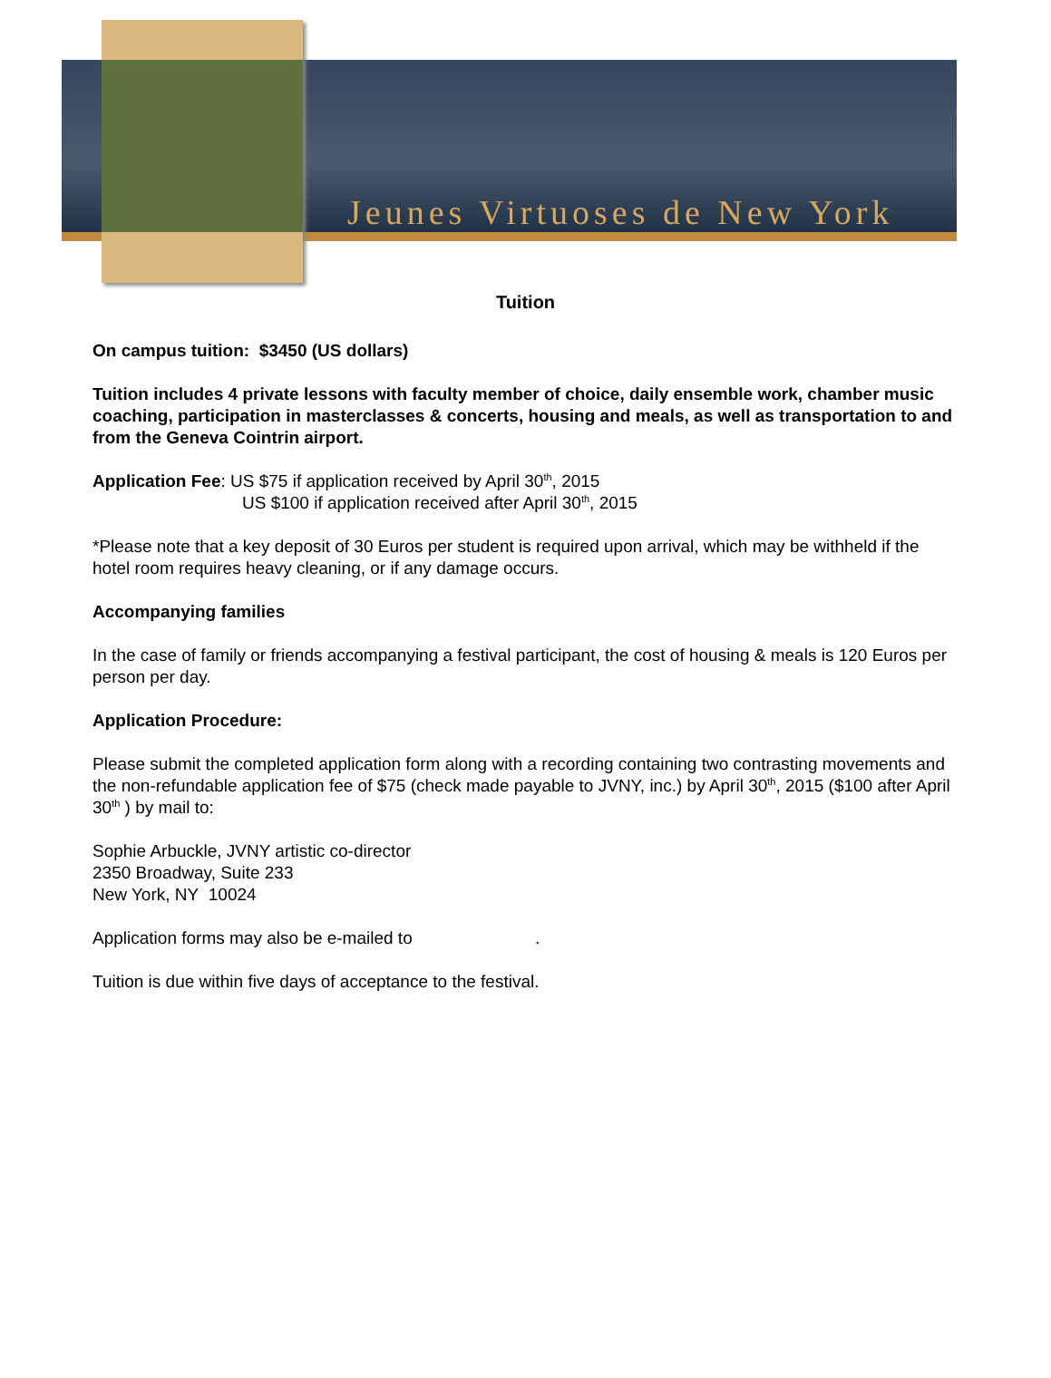Jeunes Virtuoses de New York
Tuition
On campus tuition: $3450 (US dollars)
Tuition includes 4 private lessons with faculty member of choice, daily ensemble work, chamber music coaching, participation in masterclasses & concerts, housing and meals, as well as transportation to and from the Geneva Cointrin airport.
Application Fee: US $75 if application received by April 30<sup>th</sup>, 2015
US $100 if application received after April 30<sup>th</sup>, 2015
*Please note that a key deposit of 30 Euros per student is required upon arrival, which may be withheld if the hotel room requires heavy cleaning, or if any damage occurs.
Accompanying families
In the case of family or friends accompanying a festival participant, the cost of housing & meals is 120 Euros per person per day.
Application Procedure:
Please submit the completed application form along with a recording containing two contrasting movements and the non-refundable application fee of $75 (check made payable to JVNY, inc.) by April 30<sup>th</sup>, 2015 ($100 after April 30<sup>th</sup> ) by mail to:
Sophie Arbuckle, JVNY artistic co-director
2350 Broadway, Suite 233
New York, NY 10024
Application forms may also be e-mailed to .
Tuition is due within five days of acceptance to the festival.